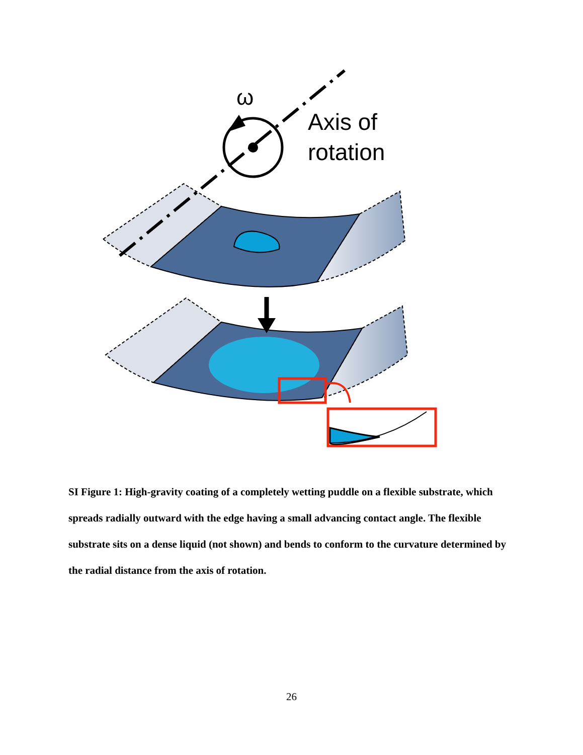ω
Axis of
rotation
SI Figure 1: High-gravity coating of a completely wetting puddle on a flexible substrate, which spreads radially outward with the edge having a small advancing contact angle. The flexible substrate sits on a dense liquid (not shown) and bends to conform to the curvature determined by the radial distance from the axis of rotation.
26